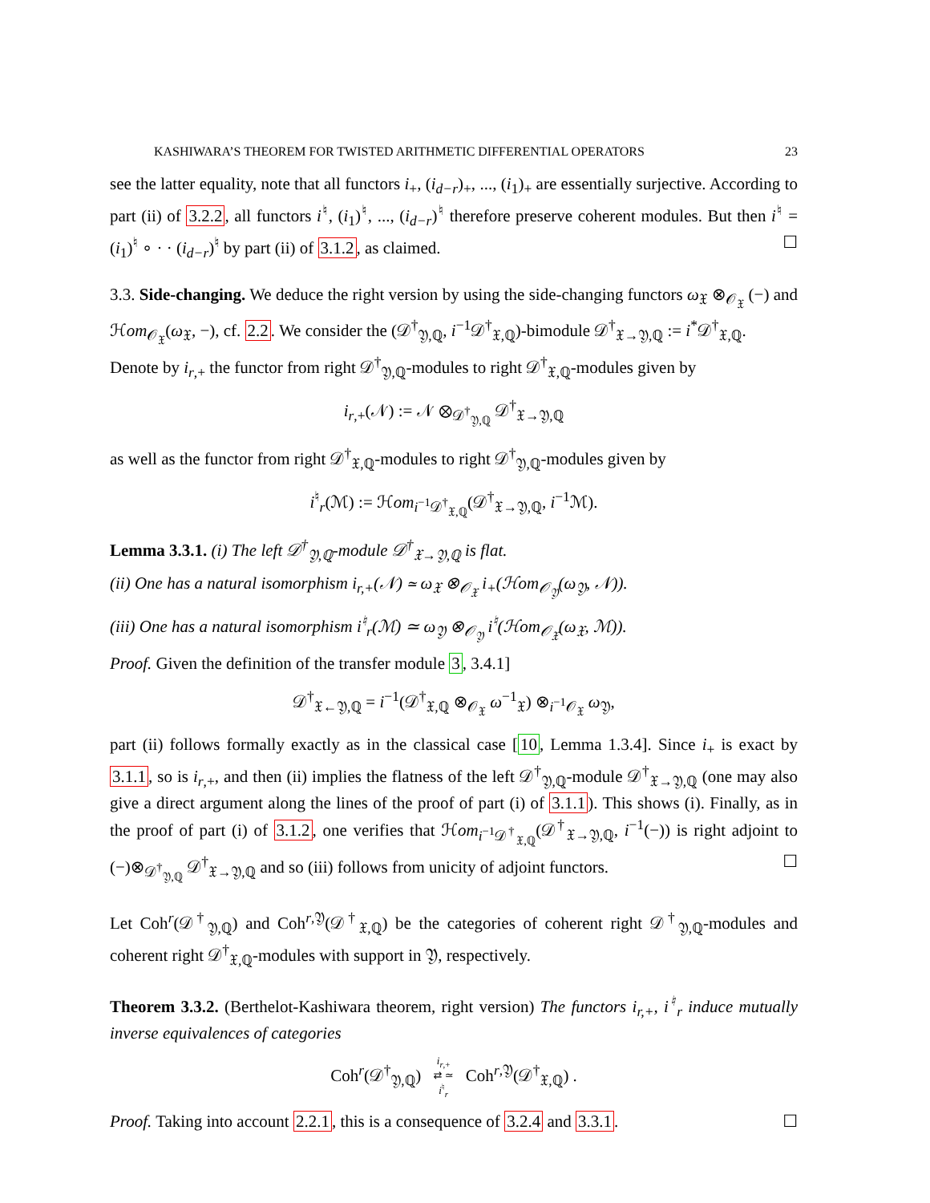KASHIWARA’S THEOREM FOR TWISTED ARITHMETIC DIFFERENTIAL OPERATORS 23
see the latter equality, note that all functors i<sub>+</sub>, (i<sub>d−r</sub>)<sub>+</sub>, ..., (i<sub>1</sub>)<sub>+</sub> are essentially surjective. According to part (ii) of 3.2.2, all functors i<sup>♮</sup>, (i<sub>1</sub>)<sup>♮</sup>, ..., (i<sub>d−r</sub>)<sup>♮</sup> therefore preserve coherent modules. But then i<sup>♮</sup> = (i<sub>1</sub>)<sup>♮</sup> ∘ · · (i<sub>d−r</sub>)<sup>♮</sup> by part (ii) of 3.1.2, as claimed. ☐
3.3. Side-changing. We deduce the right version by using the side-changing functors ω<sub>𝔛</sub> ⊗<sub>𝒪<sub>𝔛</sub></sub> (−) and ℋom<sub>𝒪<sub>𝔛</sub></sub>(ω<sub>𝔛</sub>, −), cf. 2.2. We consider the (𝒟<sup>†</sup><sub>𝔜,ℚ</sub>, i<sup>−1</sup>𝒟<sup>†</sup><sub>𝔛,ℚ</sub>)-bimodule 𝒟<sup>†</sup><sub>𝔛→𝔜,ℚ</sub> := i<sup>*</sup>𝒟<sup>†</sup><sub>𝔛,ℚ</sub>.
Denote by i<sub>r,+</sub> the functor from right 𝒟<sup>†</sup><sub>𝔜,ℚ</sub>-modules to right 𝒟<sup>†</sup><sub>𝔛,ℚ</sub>-modules given by
i<sub>r,+</sub>(𝒩) := 𝒩 ⊗<sub>𝒟<sup>†</sup><sub>𝔜,ℚ</sub></sub> 𝒟<sup>†</sup><sub>𝔛→𝔜,ℚ</sub>
as well as the functor from right 𝒟<sup>†</sup><sub>𝔛,ℚ</sub>-modules to right 𝒟<sup>†</sup><sub>𝔜,ℚ</sub>-modules given by
i<sup>♮</sup><sub>r</sub>(ℳ) := ℋom<sub>i<sup>−1</sup>𝒟<sup>†</sup><sub>𝔛,ℚ</sub></sub>(𝒟<sup>†</sup><sub>𝔛→𝔜,ℚ</sub>, i<sup>−1</sup>ℳ).
Lemma 3.3.1. (i) The left 𝒟<sup>†</sup><sub>𝔜,ℚ</sub>-module 𝒟<sup>†</sup><sub>𝔛→𝔜,ℚ</sub> is flat.
(ii) One has a natural isomorphism i<sub>r,+</sub>(𝒩) ≃ ω<sub>𝔛</sub> ⊗<sub>𝒪<sub>𝔛</sub></sub> i<sub>+</sub>(ℋom<sub>𝒪<sub>𝔜</sub></sub>(ω<sub>𝔜</sub>, 𝒩)).
(iii) One has a natural isomorphism i<sup>♮</sup><sub>r</sub>(ℳ) ≃ ω<sub>𝔜</sub> ⊗<sub>𝒪<sub>𝔜</sub></sub> i<sup>♮</sup>(ℋom<sub>𝒪<sub>𝔛</sub></sub>(ω<sub>𝔛</sub>, ℳ)).
Proof. Given the definition of the transfer module 3, 3.4.1]
𝒟<sup>†</sup><sub>𝔛←𝔜,ℚ</sub> = i<sup>−1</sup>(𝒟<sup>†</sup><sub>𝔛,ℚ</sub> ⊗<sub>𝒪<sub>𝔛</sub></sub> ω<sup>−1</sup><sub>𝔛</sub>) ⊗<sub>i<sup>−1</sup>𝒪<sub>𝔛</sub></sub> ω<sub>𝔜</sub>,
part (ii) follows formally exactly as in the classical case [10, Lemma 1.3.4]. Since i<sub>+</sub> is exact by 3.1.1, so is i<sub>r,+</sub>, and then (ii) implies the flatness of the left 𝒟<sup>†</sup><sub>𝔜,ℚ</sub>-module 𝒟<sup>†</sup><sub>𝔛→𝔜,ℚ</sub> (one may also give a direct argument along the lines of the proof of part (i) of 3.1.1). This shows (i). Finally, as in the proof of part (i) of 3.1.2, one verifies that ℋom<sub>i<sup>−1</sup>𝒟<sup>†</sup><sub>𝔛,ℚ</sub></sub>(𝒟<sup>†</sup><sub>𝔛→𝔜,ℚ</sub>, i<sup>−1</sup>(−)) is right adjoint to (−)⊗<sub>𝒟<sup>†</sup><sub>𝔜,ℚ</sub></sub> 𝒟<sup>†</sup><sub>𝔛→𝔜,ℚ</sub> and so (iii) follows from unicity of adjoint functors. ☐
Let Coh<sup>r</sup>(𝒟<sup>†</sup><sub>𝔜,ℚ</sub>) and Coh<sup>r,𝔜</sup>(𝒟<sup>†</sup><sub>𝔛,ℚ</sub>) be the categories of coherent right 𝒟<sup>†</sup><sub>𝔜,ℚ</sub>-modules and coherent right 𝒟<sup>†</sup><sub>𝔛,ℚ</sub>-modules with support in 𝔜, respectively.
Theorem 3.3.2. (Berthelot-Kashiwara theorem, right version) The functors i<sub>r,+</sub>, i<sup>♮</sup><sub>r</sub> induce mutually inverse equivalences of categories
Coh<sup>r</sup>(𝒟<sup>†</sup><sub>𝔜,ℚ</sub>) i<sub>r,+</sub>
⇄ ≃
i<sup>♮</sup><sub>r</sub> Coh<sup>r,𝔜</sup>(𝒟<sup>†</sup><sub>𝔛,ℚ</sub>) .
Proof. Taking into account 2.2.1, this is a consequence of 3.2.4 and 3.3.1. ☐